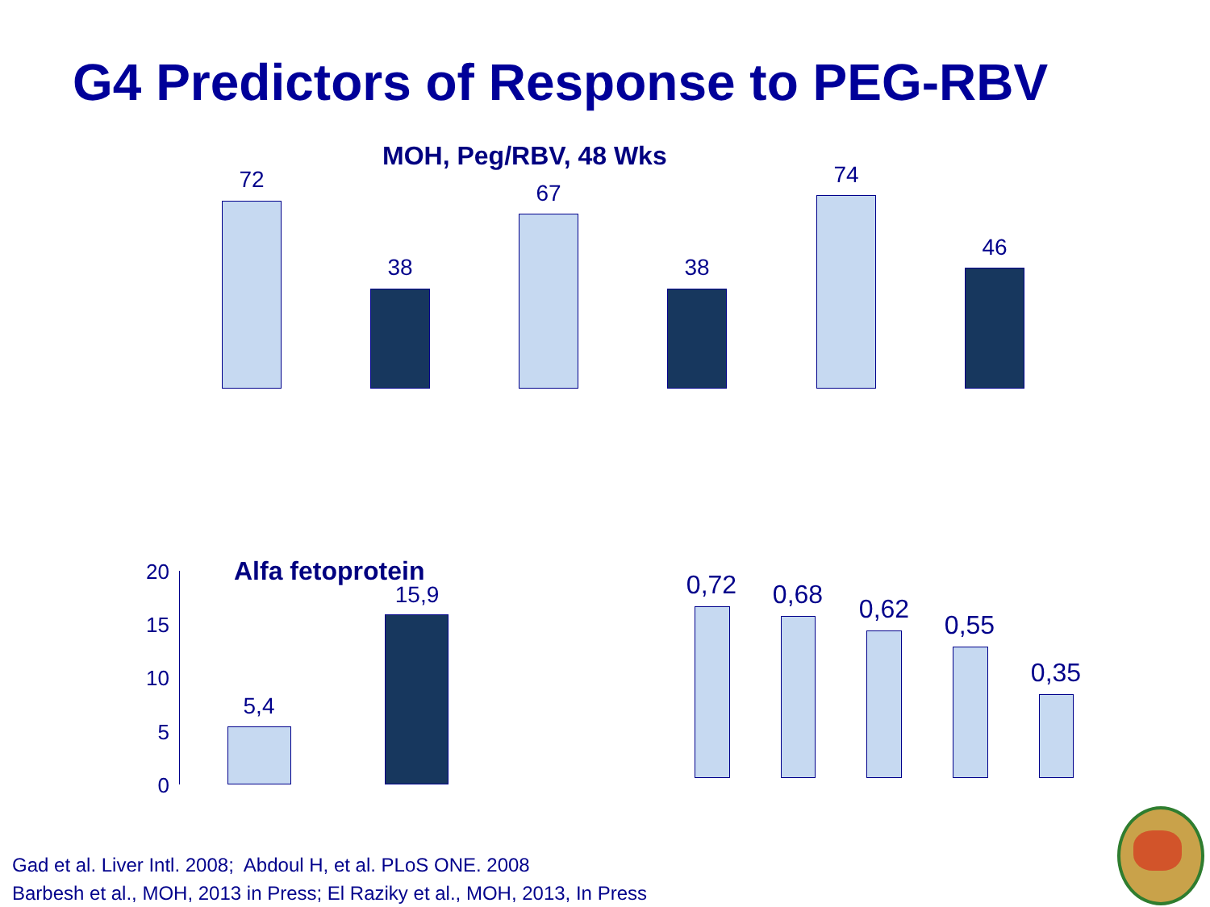G4 Predictors of Response to PEG-RBV
MOH, Peg/RBV, 48 Wks
72
38
67
38
74
46
20
15
10
5
0
Alfa fetoprotein
5,4
15,9 0,72 0,68 0,62
0,55
0,35
Gad et al. Liver Intl. 2008; Abdoul H, et al. PLoS ONE. 2008
Barbesh et al., MOH, 2013 in Press; El Raziky et al., MOH, 2013, In Press